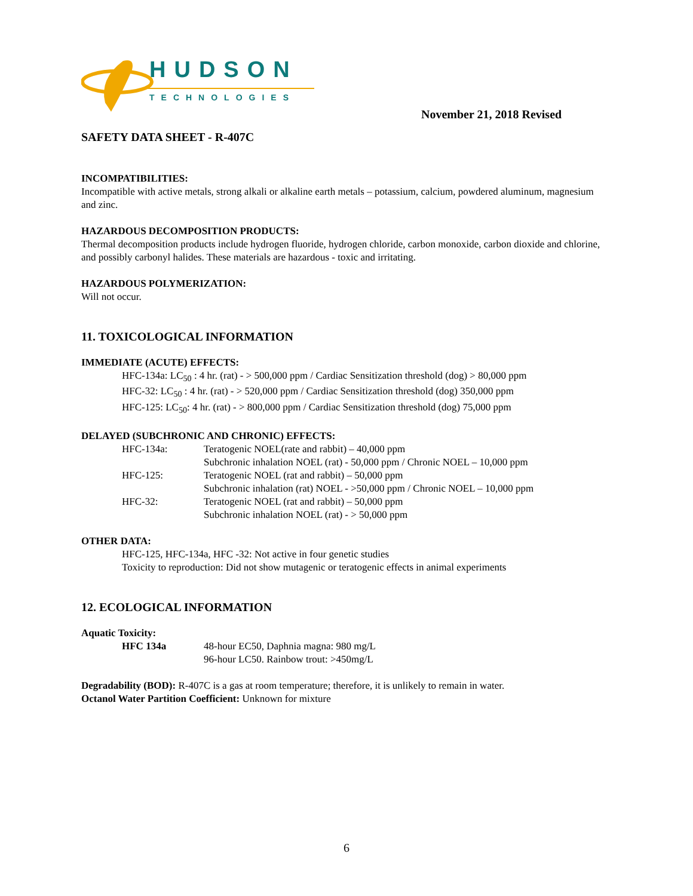HUDSON
TECHNOLOGIES
November 21, 2018 Revised
SAFETY DATA SHEET - R-407C
INCOMPATIBILITIES:
Incompatible with active metals, strong alkali or alkaline earth metals – potassium, calcium, powdered aluminum, magnesium and zinc.
HAZARDOUS DECOMPOSITION PRODUCTS:
Thermal decomposition products include hydrogen fluoride, hydrogen chloride, carbon monoxide, carbon dioxide and chlorine, and possibly carbonyl halides. These materials are hazardous - toxic and irritating.
HAZARDOUS POLYMERIZATION:
Will not occur.
11. TOXICOLOGICAL INFORMATION
IMMEDIATE (ACUTE) EFFECTS:
HFC-134a: LC<sub>50</sub> : 4 hr. (rat) - > 500,000 ppm / Cardiac Sensitization threshold (dog) > 80,000 ppm
HFC-32: LC<sub>50</sub> : 4 hr. (rat) - > 520,000 ppm / Cardiac Sensitization threshold (dog) 350,000 ppm
HFC-125: LC<sub>50</sub>: 4 hr. (rat) - > 800,000 ppm / Cardiac Sensitization threshold (dog) 75,000 ppm
DELAYED (SUBCHRONIC AND CHRONIC) EFFECTS:
HFC-134a: Teratogenic NOEL(rate and rabbit) – 40,000 ppm
Subchronic inhalation NOEL (rat) - 50,000 ppm / Chronic NOEL – 10,000 ppm
HFC-125: Teratogenic NOEL (rat and rabbit) – 50,000 ppm
Subchronic inhalation (rat) NOEL - >50,000 ppm / Chronic NOEL – 10,000 ppm
HFC-32: Teratogenic NOEL (rat and rabbit) – 50,000 ppm
Subchronic inhalation NOEL (rat) - > 50,000 ppm
OTHER DATA:
HFC-125, HFC-134a, HFC -32: Not active in four genetic studies
Toxicity to reproduction: Did not show mutagenic or teratogenic effects in animal experiments
12. ECOLOGICAL INFORMATION
Aquatic Toxicity:
HFC 134a 48-hour EC50, Daphnia magna: 980 mg/L
96-hour LC50. Rainbow trout: >450mg/L
Degradability (BOD): R-407C is a gas at room temperature; therefore, it is unlikely to remain in water.
Octanol Water Partition Coefficient: Unknown for mixture
6